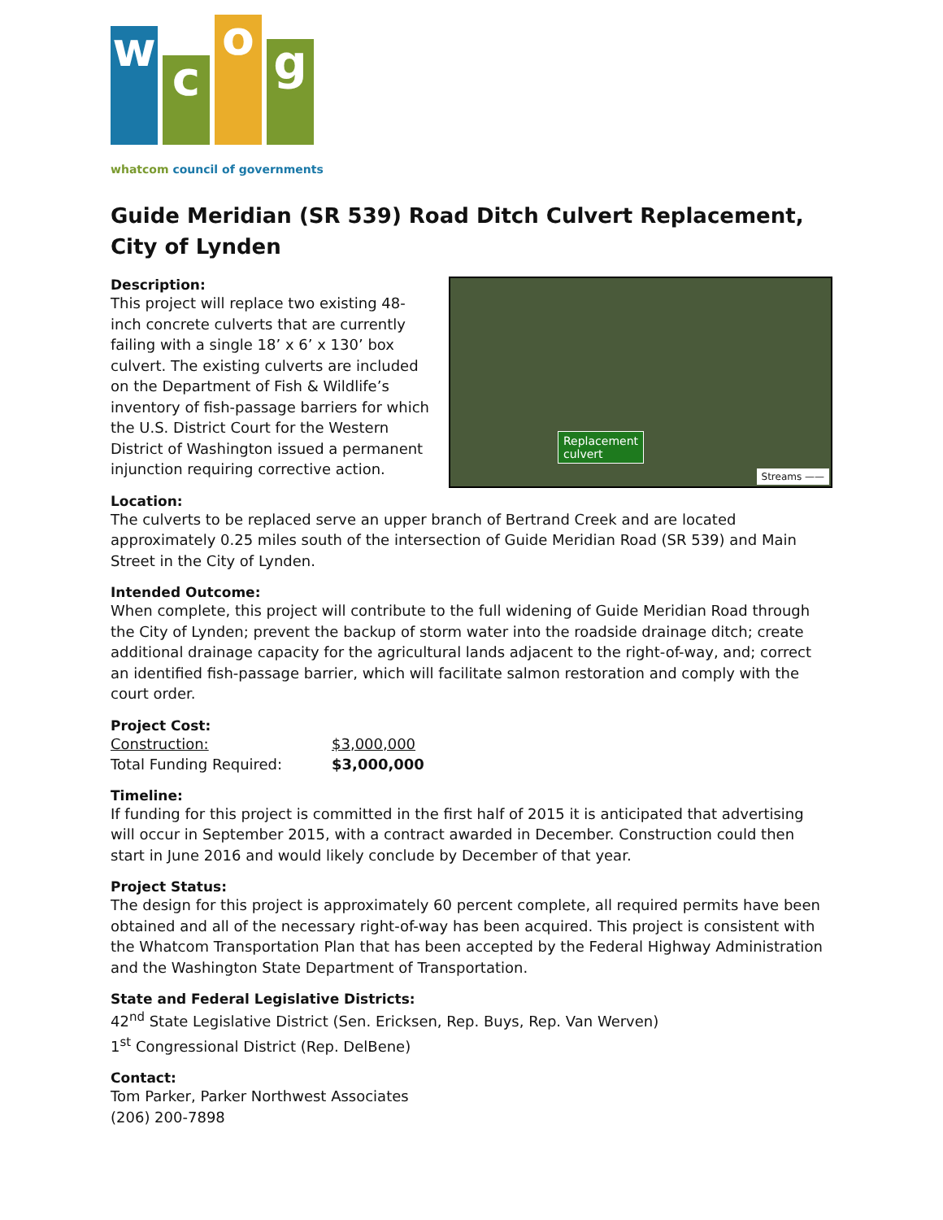w
c
o
g
whatcom council of governments
Guide Meridian (SR 539) Road Ditch Culvert Replacement, City of Lynden
Description:
This project will replace two existing 48-inch concrete culverts that are currently failing with a single 18’ x 6’ x 130’ box culvert. The existing culverts are included on the Department of Fish & Wildlife’s inventory of fish-passage barriers for which the U.S. District Court for the Western District of Washington issued a permanent injunction requiring corrective action.
Replacement
culvert
Streams ——
Location:
The culverts to be replaced serve an upper branch of Bertrand Creek and are located approximately 0.25 miles south of the intersection of Guide Meridian Road (SR 539) and Main Street in the City of Lynden.
Intended Outcome:
When complete, this project will contribute to the full widening of Guide Meridian Road through the City of Lynden; prevent the backup of storm water into the roadside drainage ditch; create additional drainage capacity for the agricultural lands adjacent to the right-of-way, and; correct an identified fish-passage barrier, which will facilitate salmon restoration and comply with the court order.
Project Cost:
| Construction: | $3,000,000 |
| Total Funding Required: | $3,000,000 |
Timeline:
If funding for this project is committed in the first half of 2015 it is anticipated that advertising will occur in September 2015, with a contract awarded in December. Construction could then start in June 2016 and would likely conclude by December of that year.
Project Status:
The design for this project is approximately 60 percent complete, all required permits have been obtained and all of the necessary right-of-way has been acquired. This project is consistent with the Whatcom Transportation Plan that has been accepted by the Federal Highway Administration and the Washington State Department of Transportation.
State and Federal Legislative Districts:
42<sup>nd</sup> State Legislative District (Sen. Ericksen, Rep. Buys, Rep. Van Werven)
1<sup>st</sup> Congressional District (Rep. DelBene)
Contact:
Tom Parker, Parker Northwest Associates
(206) 200-7898